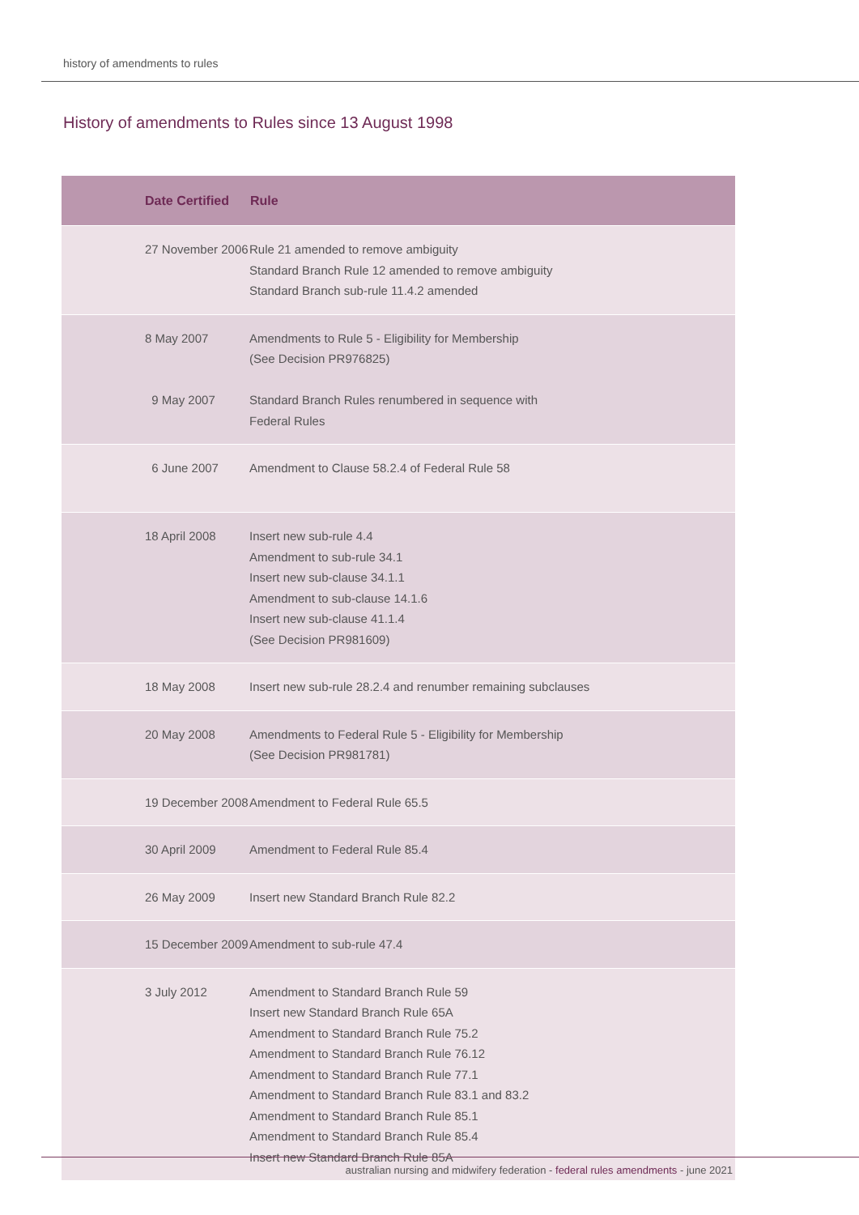history of amendments to rules
History of amendments to Rules since 13 August 1998
| Date Certified | Rule |
| --- | --- |
| 27 November 2006 | Rule 21 amended to remove ambiguity Standard Branch Rule 12 amended to remove ambiguity Standard Branch sub-rule 11.4.2 amended |
| 8 May 2007 9 May 2007 | Amendments to Rule 5 - Eligibility for Membership (See Decision PR976825) Standard Branch Rules renumbered in sequence with Federal Rules |
| 6 June 2007 | Amendment to Clause 58.2.4 of Federal Rule 58 |
| 18 April 2008 | Insert new sub-rule 4.4 Amendment to sub-rule 34.1 Insert new sub-clause 34.1.1 Amendment to sub-clause 14.1.6 Insert new sub-clause 41.1.4 (See Decision PR981609) |
| 18 May 2008 | Insert new sub-rule 28.2.4 and renumber remaining subclauses |
| 20 May 2008 | Amendments to Federal Rule 5 - Eligibility for Membership (See Decision PR981781) |
| 19 December 2008 | Amendment to Federal Rule 65.5 |
| 30 April 2009 | Amendment to Federal Rule 85.4 |
| 26 May 2009 | Insert new Standard Branch Rule 82.2 |
| 15 December 2009 | Amendment to sub-rule 47.4 |
| 3 July 2012 | Amendment to Standard Branch Rule 59 Insert new Standard Branch Rule 65A Amendment to Standard Branch Rule 75.2 Amendment to Standard Branch Rule 76.12 Amendment to Standard Branch Rule 77.1 Amendment to Standard Branch Rule 83.1 and 83.2 Amendment to Standard Branch Rule 85.1 Amendment to Standard Branch Rule 85.4 Insert new Standard Branch Rule 85A |
australian nursing and midwifery federation - federal rules amendments - june 2021